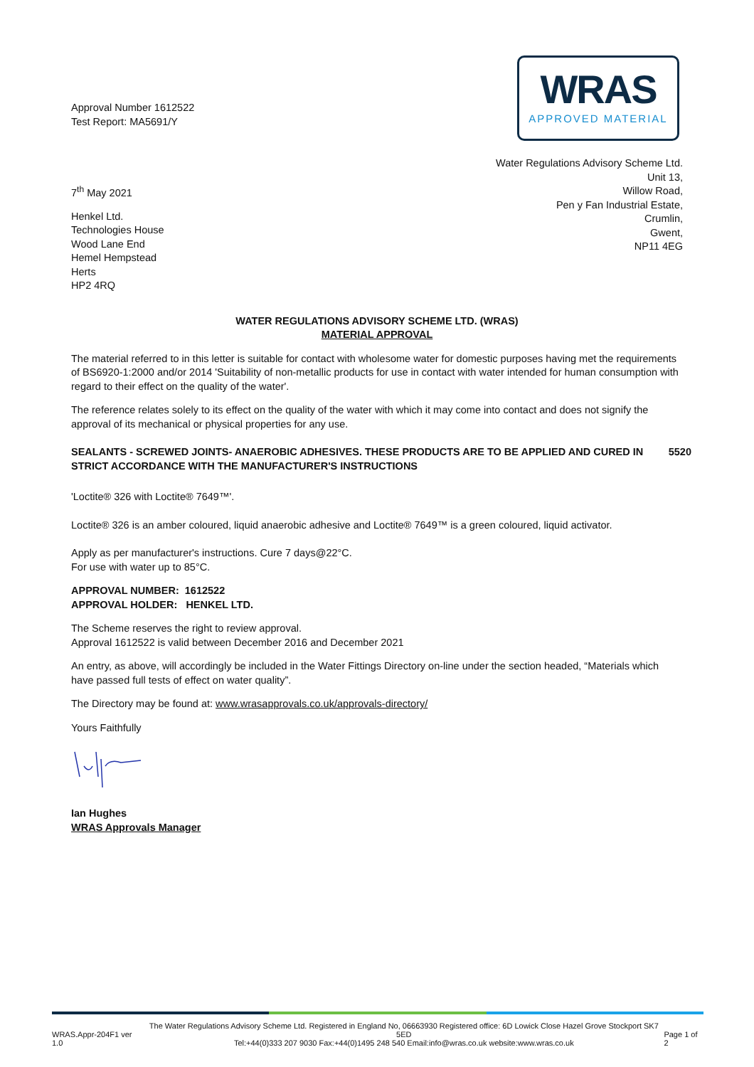Approval Number 1612522
Test Report: MA5691/Y
WRAS
APPROVED MATERIAL
Water Regulations Advisory Scheme Ltd.
Unit 13,
Willow Road,
Pen y Fan Industrial Estate,
Crumlin,
Gwent,
NP11 4EG
7<sup>th</sup> May 2021
Henkel Ltd.
Technologies House
Wood Lane End
Hemel Hempstead
Herts
HP2 4RQ
WATER REGULATIONS ADVISORY SCHEME LTD. (WRAS)
MATERIAL APPROVAL
The material referred to in this letter is suitable for contact with wholesome water for domestic purposes having met the requirements of BS6920-1:2000 and/or 2014 'Suitability of non-metallic products for use in contact with water intended for human consumption with regard to their effect on the quality of the water'.
The reference relates solely to its effect on the quality of the water with which it may come into contact and does not signify the approval of its mechanical or physical properties for any use.
SEALANTS - SCREWED JOINTS- ANAEROBIC ADHESIVES. THESE PRODUCTS ARE TO BE APPLIED AND CURED IN STRICT ACCORDANCE WITH THE MANUFACTURER'S INSTRUCTIONS 5520
'Loctite® 326 with Loctite® 7649™'.
Loctite® 326 is an amber coloured, liquid anaerobic adhesive and Loctite® 7649™ is a green coloured, liquid activator.
Apply as per manufacturer's instructions. Cure 7 days@22°C.
For use with water up to 85°C.
APPROVAL NUMBER: 1612522
APPROVAL HOLDER: HENKEL LTD.
The Scheme reserves the right to review approval.
Approval 1612522 is valid between December 2016 and December 2021
An entry, as above, will accordingly be included in the Water Fittings Directory on-line under the section headed, “Materials which have passed full tests of effect on water quality”.
The Directory may be found at: www.wrasapprovals.co.uk/approvals-directory/
Yours Faithfully
Ian Hughes
WRAS Approvals Manager
WRAS.Appr-204F1 ver 1.0 The Water Regulations Advisory Scheme Ltd. Registered in England No, 06663930 Registered office: 6D Lowick Close Hazel Grove Stockport SK7 5ED
Tel:+44(0)333 207 9030 Fax:+44(0)1495 248 540 Email:info@wras.co.uk website:www.wras.co.uk Page 1 of 2